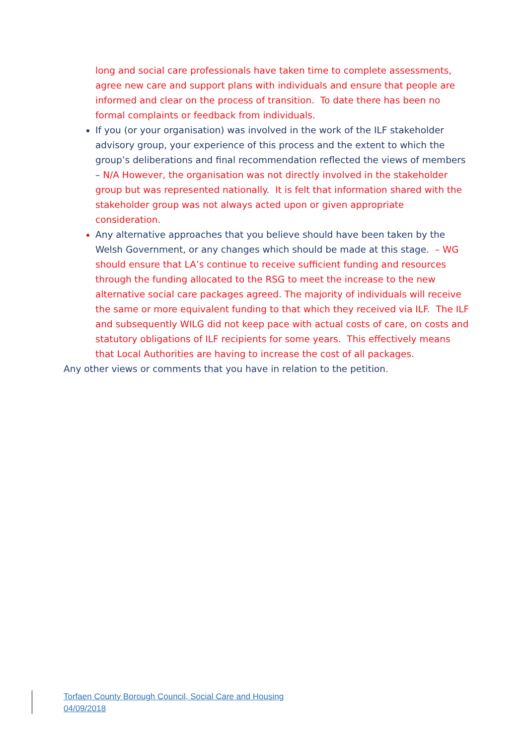long and social care professionals have taken time to complete assessments, agree new care and support plans with individuals and ensure that people are informed and clear on the process of transition. To date there has been no formal complaints or feedback from individuals.
If you (or your organisation) was involved in the work of the ILF stakeholder advisory group, your experience of this process and the extent to which the group’s deliberations and final recommendation reflected the views of members – N/A However, the organisation was not directly involved in the stakeholder group but was represented nationally. It is felt that information shared with the stakeholder group was not always acted upon or given appropriate consideration.
Any alternative approaches that you believe should have been taken by the Welsh Government, or any changes which should be made at this stage. – WG should ensure that LA’s continue to receive sufficient funding and resources through the funding allocated to the RSG to meet the increase to the new alternative social care packages agreed. The majority of individuals will receive the same or more equivalent funding to that which they received via ILF. The ILF and subsequently WILG did not keep pace with actual costs of care, on costs and statutory obligations of ILF recipients for some years. This effectively means that Local Authorities are having to increase the cost of all packages.
Any other views or comments that you have in relation to the petition.
Torfaen County Borough Council, Social Care and Housing
04/09/2018